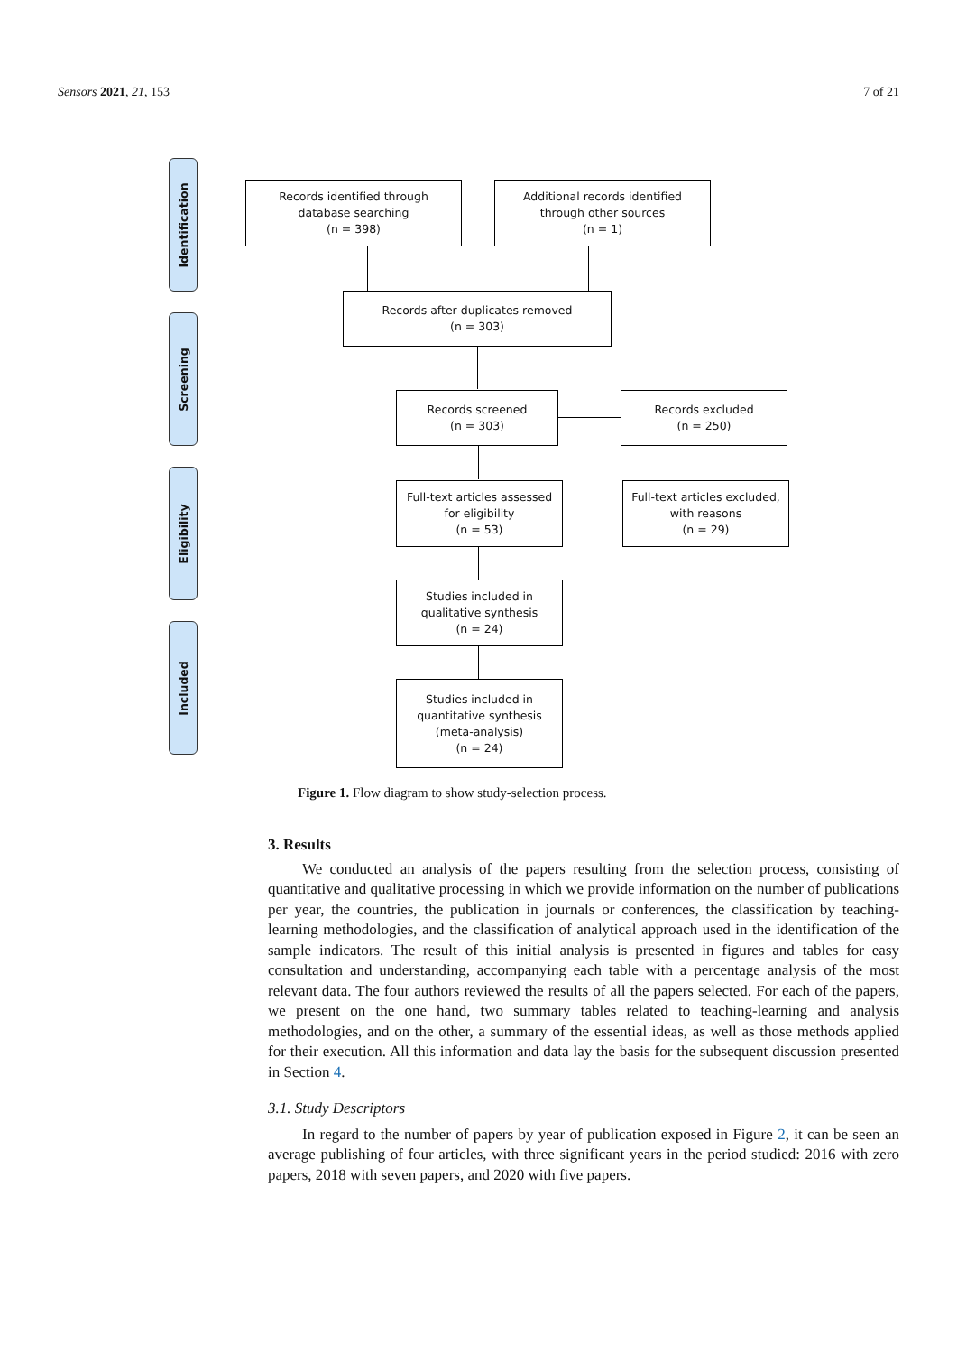Sensors 2021, 21, 153 7 of 21
Identification
Screening
Eligibility
Included
Records identified through
database searching
(n = 398)
Additional records identified
through other sources
(n = 1)
Records after duplicates removed
(n = 303)
Records screened
(n = 303)
Records excluded
(n = 250)
Full-text articles assessed
for eligibility
(n = 53)
Full-text articles excluded,
with reasons
(n = 29)
Studies included in
qualitative synthesis
(n = 24)
Studies included in
quantitative synthesis
(meta-analysis)
(n = 24)
Figure 1. Flow diagram to show study-selection process.
3. Results
We conducted an analysis of the papers resulting from the selection process, consisting of quantitative and qualitative processing in which we provide information on the number of publications per year, the countries, the publication in journals or conferences, the classification by teaching-learning methodologies, and the classification of analytical approach used in the identification of the sample indicators. The result of this initial analysis is presented in figures and tables for easy consultation and understanding, accompanying each table with a percentage analysis of the most relevant data. The four authors reviewed the results of all the papers selected. For each of the papers, we present on the one hand, two summary tables related to teaching-learning and analysis methodologies, and on the other, a summary of the essential ideas, as well as those methods applied for their execution. All this information and data lay the basis for the subsequent discussion presented in Section 4.
3.1. Study Descriptors
In regard to the number of papers by year of publication exposed in Figure 2, it can be seen an average publishing of four articles, with three significant years in the period studied: 2016 with zero papers, 2018 with seven papers, and 2020 with five papers.